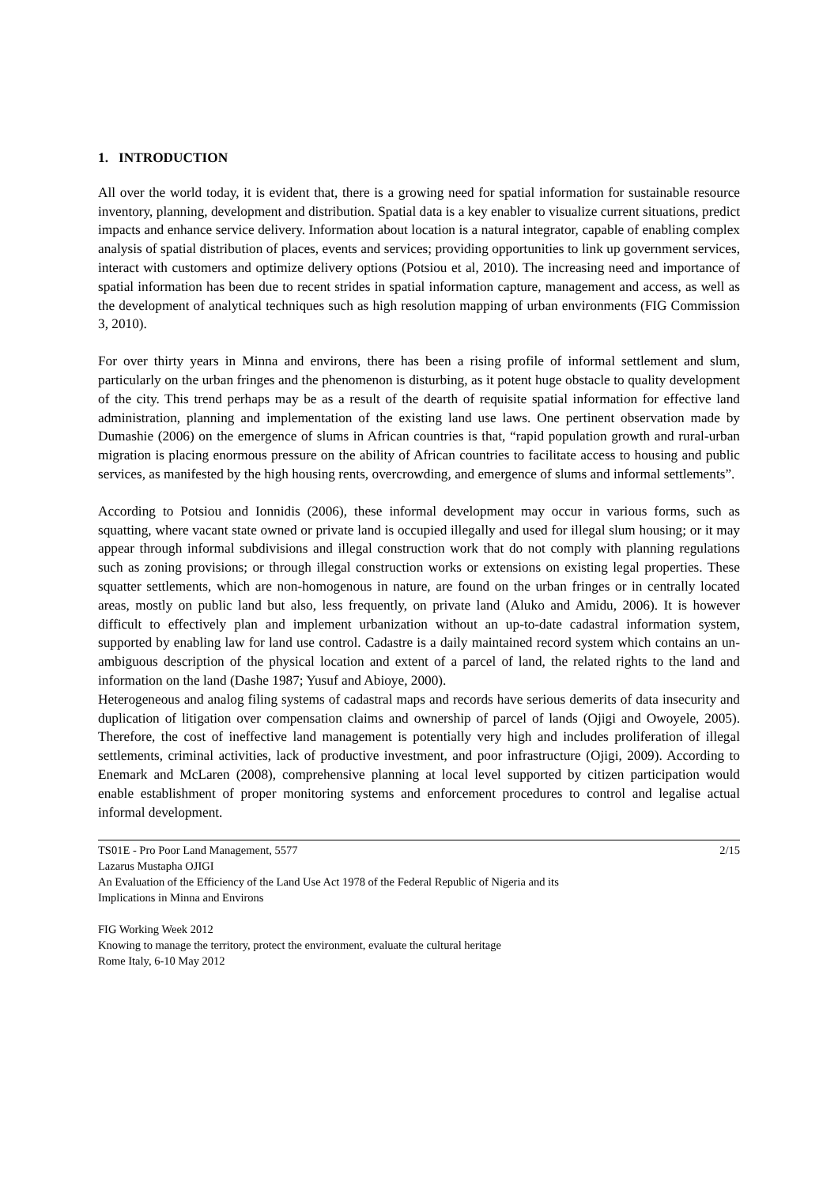1. INTRODUCTION
All over the world today, it is evident that, there is a growing need for spatial information for sustainable resource inventory, planning, development and distribution. Spatial data is a key enabler to visualize current situations, predict impacts and enhance service delivery. Information about location is a natural integrator, capable of enabling complex analysis of spatial distribution of places, events and services; providing opportunities to link up government services, interact with customers and optimize delivery options (Potsiou et al, 2010). The increasing need and importance of spatial information has been due to recent strides in spatial information capture, management and access, as well as the development of analytical techniques such as high resolution mapping of urban environments (FIG Commission 3, 2010).
For over thirty years in Minna and environs, there has been a rising profile of informal settlement and slum, particularly on the urban fringes and the phenomenon is disturbing, as it potent huge obstacle to quality development of the city. This trend perhaps may be as a result of the dearth of requisite spatial information for effective land administration, planning and implementation of the existing land use laws. One pertinent observation made by Dumashie (2006) on the emergence of slums in African countries is that, “rapid population growth and rural-urban migration is placing enormous pressure on the ability of African countries to facilitate access to housing and public services, as manifested by the high housing rents, overcrowding, and emergence of slums and informal settlements”.
According to Potsiou and Ionnidis (2006), these informal development may occur in various forms, such as squatting, where vacant state owned or private land is occupied illegally and used for illegal slum housing; or it may appear through informal subdivisions and illegal construction work that do not comply with planning regulations such as zoning provisions; or through illegal construction works or extensions on existing legal properties. These squatter settlements, which are non-homogenous in nature, are found on the urban fringes or in centrally located areas, mostly on public land but also, less frequently, on private land (Aluko and Amidu, 2006). It is however difficult to effectively plan and implement urbanization without an up-to-date cadastral information system, supported by enabling law for land use control. Cadastre is a daily maintained record system which contains an un-ambiguous description of the physical location and extent of a parcel of land, the related rights to the land and information on the land (Dashe 1987; Yusuf and Abioye, 2000).
Heterogeneous and analog filing systems of cadastral maps and records have serious demerits of data insecurity and duplication of litigation over compensation claims and ownership of parcel of lands (Ojigi and Owoyele, 2005). Therefore, the cost of ineffective land management is potentially very high and includes proliferation of illegal settlements, criminal activities, lack of productive investment, and poor infrastructure (Ojigi, 2009). According to Enemark and McLaren (2008), comprehensive planning at local level supported by citizen participation would enable establishment of proper monitoring systems and enforcement procedures to control and legalise actual informal development.
TS01E - Pro Poor Land Management, 5577 2/15
Lazarus Mustapha OJIGI
An Evaluation of the Efficiency of the Land Use Act 1978 of the Federal Republic of Nigeria and its
Implications in Minna and Environs
FIG Working Week 2012
Knowing to manage the territory, protect the environment, evaluate the cultural heritage
Rome Italy, 6-10 May 2012